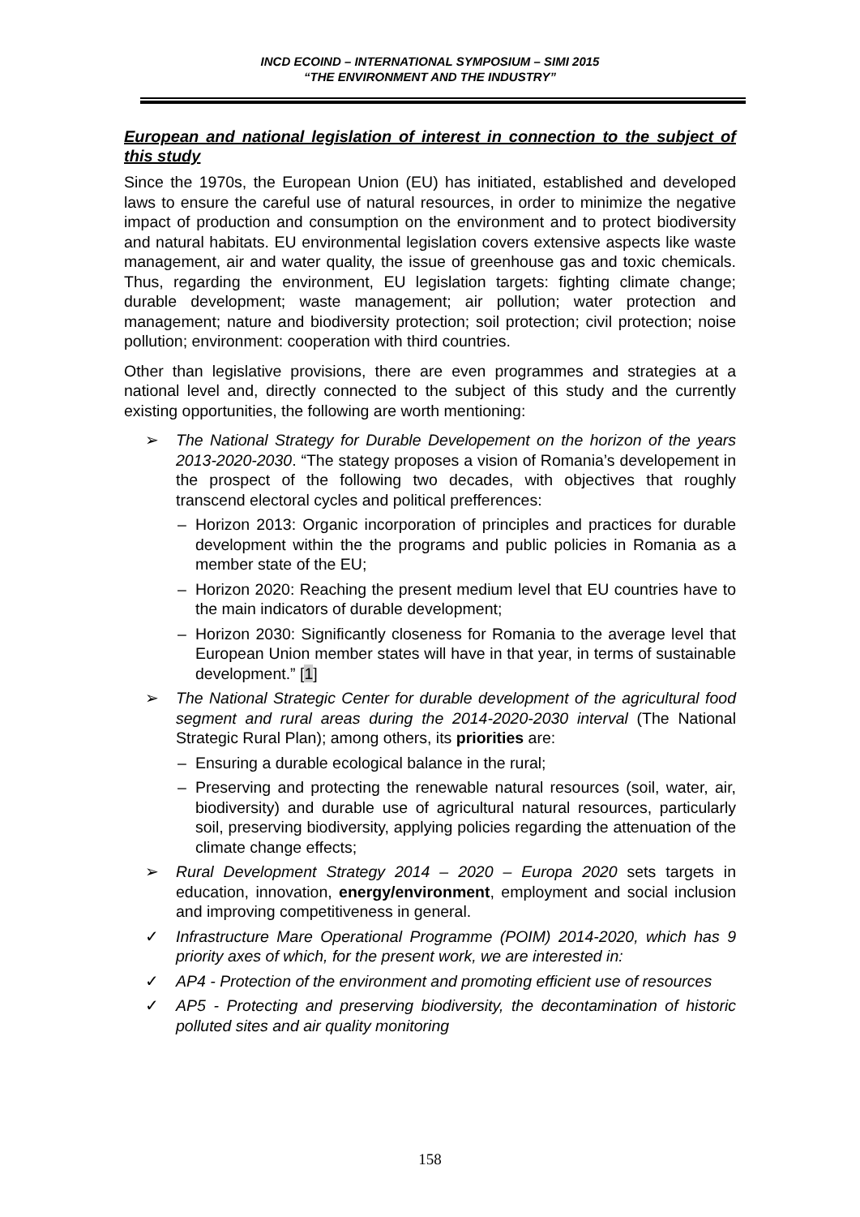INCD ECOIND – INTERNATIONAL SYMPOSIUM – SIMI 2015
“THE ENVIRONMENT AND THE INDUSTRY”
European and national legislation of interest in connection to the subject of this study
Since the 1970s, the European Union (EU) has initiated, established and developed laws to ensure the careful use of natural resources, in order to minimize the negative impact of production and consumption on the environment and to protect biodiversity and natural habitats. EU environmental legislation covers extensive aspects like waste management, air and water quality, the issue of greenhouse gas and toxic chemicals. Thus, regarding the environment, EU legislation targets: fighting climate change; durable development; waste management; air pollution; water protection and management; nature and biodiversity protection; soil protection; civil protection; noise pollution; environment: cooperation with third countries.
Other than legislative provisions, there are even programmes and strategies at a national level and, directly connected to the subject of this study and the currently existing opportunities, the following are worth mentioning:
➢ The National Strategy for Durable Developement on the horizon of the years 2013-2020-2030. “The stategy proposes a vision of Romania’s developement in the prospect of the following two decades, with objectives that roughly transcend electoral cycles and political prefferences:
– Horizon 2013: Organic incorporation of principles and practices for durable development within the the programs and public policies in Romania as a member state of the EU;
– Horizon 2020: Reaching the present medium level that EU countries have to the main indicators of durable development;
– Horizon 2030: Significantly closeness for Romania to the average level that European Union member states will have in that year, in terms of sustainable development.” [1]
➢ The National Strategic Center for durable development of the agricultural food segment and rural areas during the 2014-2020-2030 interval (The National Strategic Rural Plan); among others, its priorities are:
– Ensuring a durable ecological balance in the rural;
– Preserving and protecting the renewable natural resources (soil, water, air, biodiversity) and durable use of agricultural natural resources, particularly soil, preserving biodiversity, applying policies regarding the attenuation of the climate change effects;
➢ Rural Development Strategy 2014 – 2020 – Europa 2020 sets targets in education, innovation, energy/environment, employment and social inclusion and improving competitiveness in general.
✓ Infrastructure Mare Operational Programme (POIM) 2014-2020, which has 9 priority axes of which, for the present work, we are interested in:
✓ AP4 - Protection of the environment and promoting efficient use of resources
✓ AP5 - Protecting and preserving biodiversity, the decontamination of historic polluted sites and air quality monitoring
158